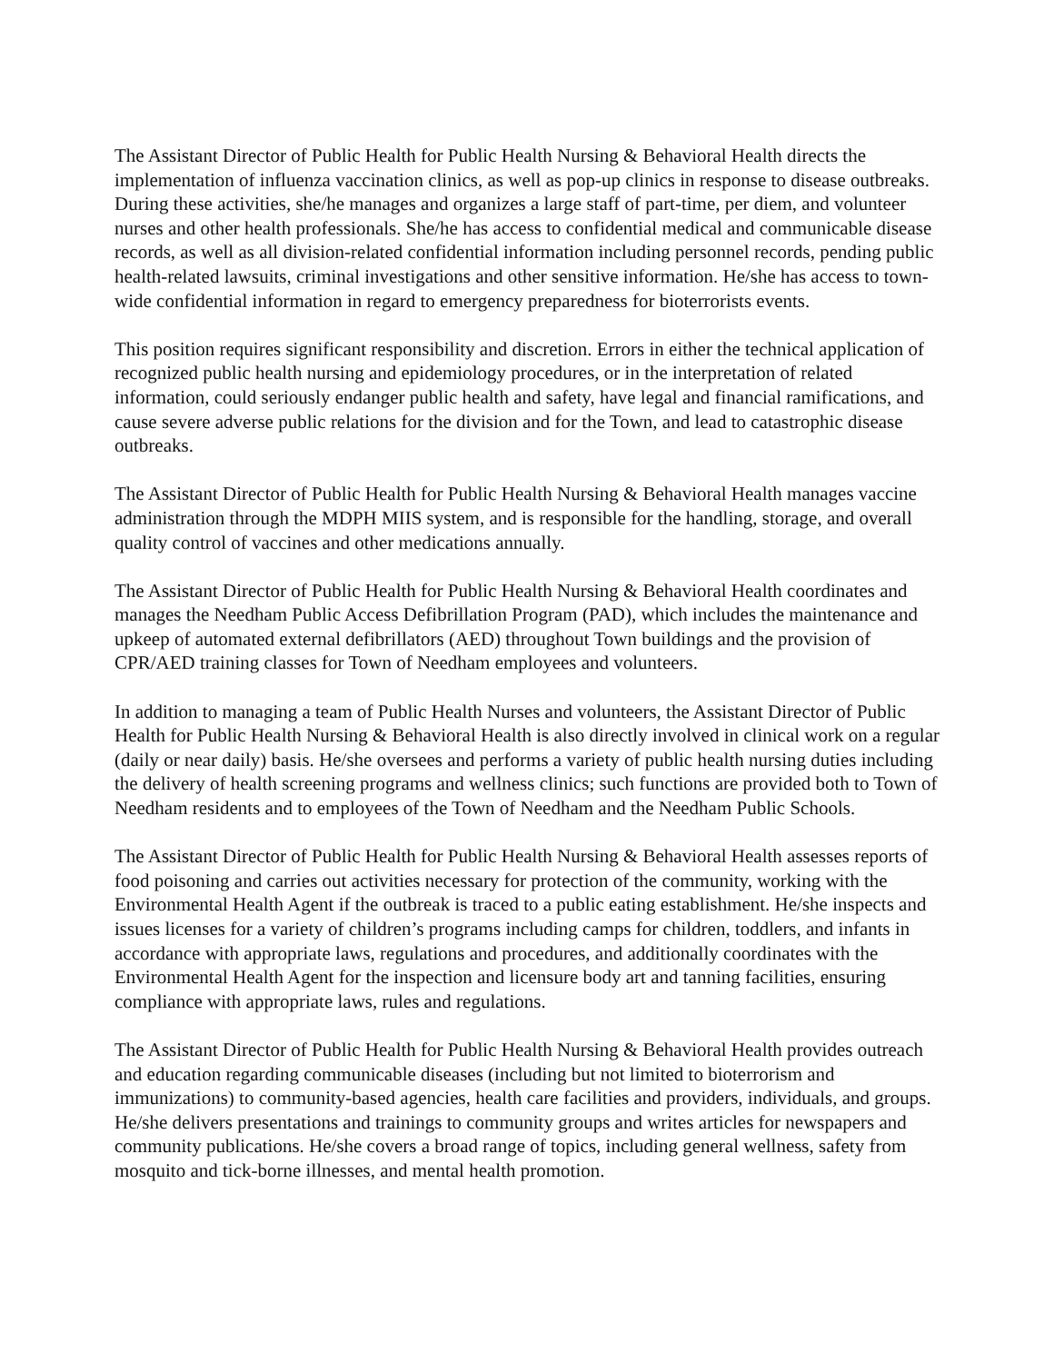The Assistant Director of Public Health for Public Health Nursing & Behavioral Health directs the implementation of influenza vaccination clinics, as well as pop-up clinics in response to disease outbreaks. During these activities, she/he manages and organizes a large staff of part-time, per diem, and volunteer nurses and other health professionals. She/he has access to confidential medical and communicable disease records, as well as all division-related confidential information including personnel records, pending public health-related lawsuits, criminal investigations and other sensitive information. He/she has access to town-wide confidential information in regard to emergency preparedness for bioterrorists events.
This position requires significant responsibility and discretion. Errors in either the technical application of recognized public health nursing and epidemiology procedures, or in the interpretation of related information, could seriously endanger public health and safety, have legal and financial ramifications, and cause severe adverse public relations for the division and for the Town, and lead to catastrophic disease outbreaks.
The Assistant Director of Public Health for Public Health Nursing & Behavioral Health manages vaccine administration through the MDPH MIIS system, and is responsible for the handling, storage, and overall quality control of vaccines and other medications annually.
The Assistant Director of Public Health for Public Health Nursing & Behavioral Health coordinates and manages the Needham Public Access Defibrillation Program (PAD), which includes the maintenance and upkeep of automated external defibrillators (AED) throughout Town buildings and the provision of CPR/AED training classes for Town of Needham employees and volunteers.
In addition to managing a team of Public Health Nurses and volunteers, the Assistant Director of Public Health for Public Health Nursing & Behavioral Health is also directly involved in clinical work on a regular (daily or near daily) basis. He/she oversees and performs a variety of public health nursing duties including the delivery of health screening programs and wellness clinics; such functions are provided both to Town of Needham residents and to employees of the Town of Needham and the Needham Public Schools.
The Assistant Director of Public Health for Public Health Nursing & Behavioral Health assesses reports of food poisoning and carries out activities necessary for protection of the community, working with the Environmental Health Agent if the outbreak is traced to a public eating establishment. He/she inspects and issues licenses for a variety of children’s programs including camps for children, toddlers, and infants in accordance with appropriate laws, regulations and procedures, and additionally coordinates with the Environmental Health Agent for the inspection and licensure body art and tanning facilities, ensuring compliance with appropriate laws, rules and regulations.
The Assistant Director of Public Health for Public Health Nursing & Behavioral Health provides outreach and education regarding communicable diseases (including but not limited to bioterrorism and immunizations) to community-based agencies, health care facilities and providers, individuals, and groups. He/she delivers presentations and trainings to community groups and writes articles for newspapers and community publications. He/she covers a broad range of topics, including general wellness, safety from mosquito and tick-borne illnesses, and mental health promotion.